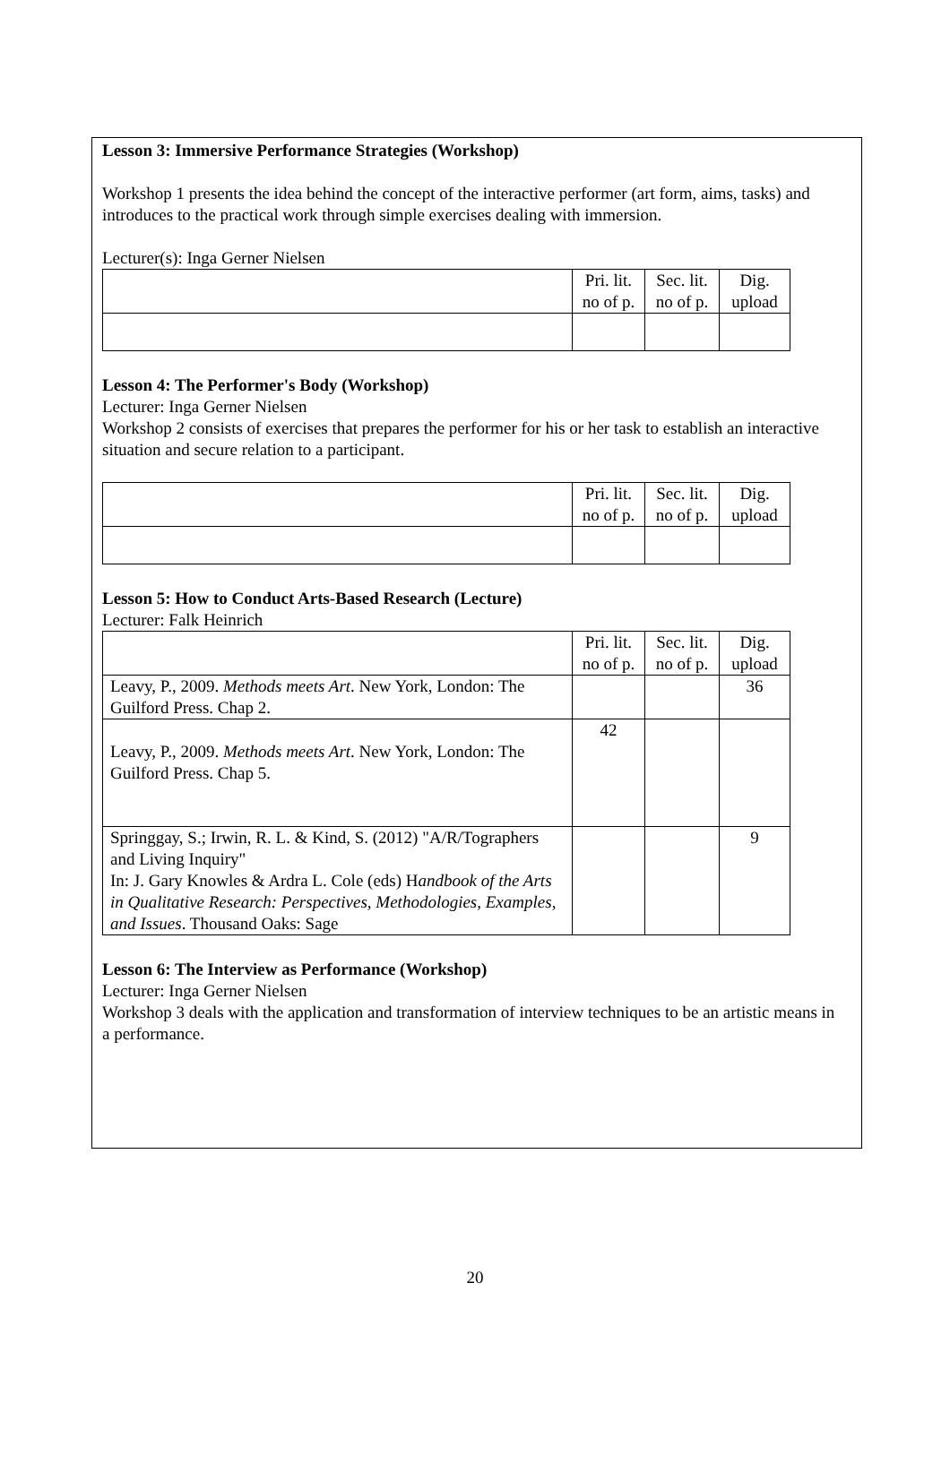Lesson 3: Immersive Performance Strategies (Workshop)
Workshop 1 presents the idea behind the concept of the interactive performer (art form, aims, tasks) and introduces to the practical work through simple exercises dealing with immersion.
Lecturer(s): Inga Gerner Nielsen
| | Pri. lit. no of p. | Sec. lit. no of p. | Dig. upload |
| --- | --- | --- | --- |
Lesson 4: The Performer's Body (Workshop)
Lecturer: Inga Gerner Nielsen
Workshop 2 consists of exercises that prepares the performer for his or her task to establish an interactive situation and secure relation to a participant.
| | Pri. lit. no of p. | Sec. lit. no of p. | Dig. upload |
| --- | --- | --- | --- |
Lesson 5: How to Conduct Arts-Based Research (Lecture)
Lecturer: Falk Heinrich
| | Pri. lit. no of p. | Sec. lit. no of p. | Dig. upload |
| --- | --- | --- | --- |
| Leavy, P., 2009. Methods meets Art . New York, London: The Guilford Press. Chap 2. | | | 36 |
| Leavy, P., 2009. Methods meets Art . New York, London: The Guilford Press. Chap 5. | 42 | | |
| Springgay, S.; Irwin, R. L. & Kind, S. (2012) "A/R/Tographers and Living Inquiry" In: J. Gary Knowles & Ardra L. Cole (eds) H andbook of the Arts in Qualitative Research: Perspectives, Methodologies, Examples, and Issues . Thousand Oaks: Sage | | | 9 |
Lesson 6: The Interview as Performance (Workshop)
Lecturer: Inga Gerner Nielsen
Workshop 3 deals with the application and transformation of interview techniques to be an artistic means in a performance.
20